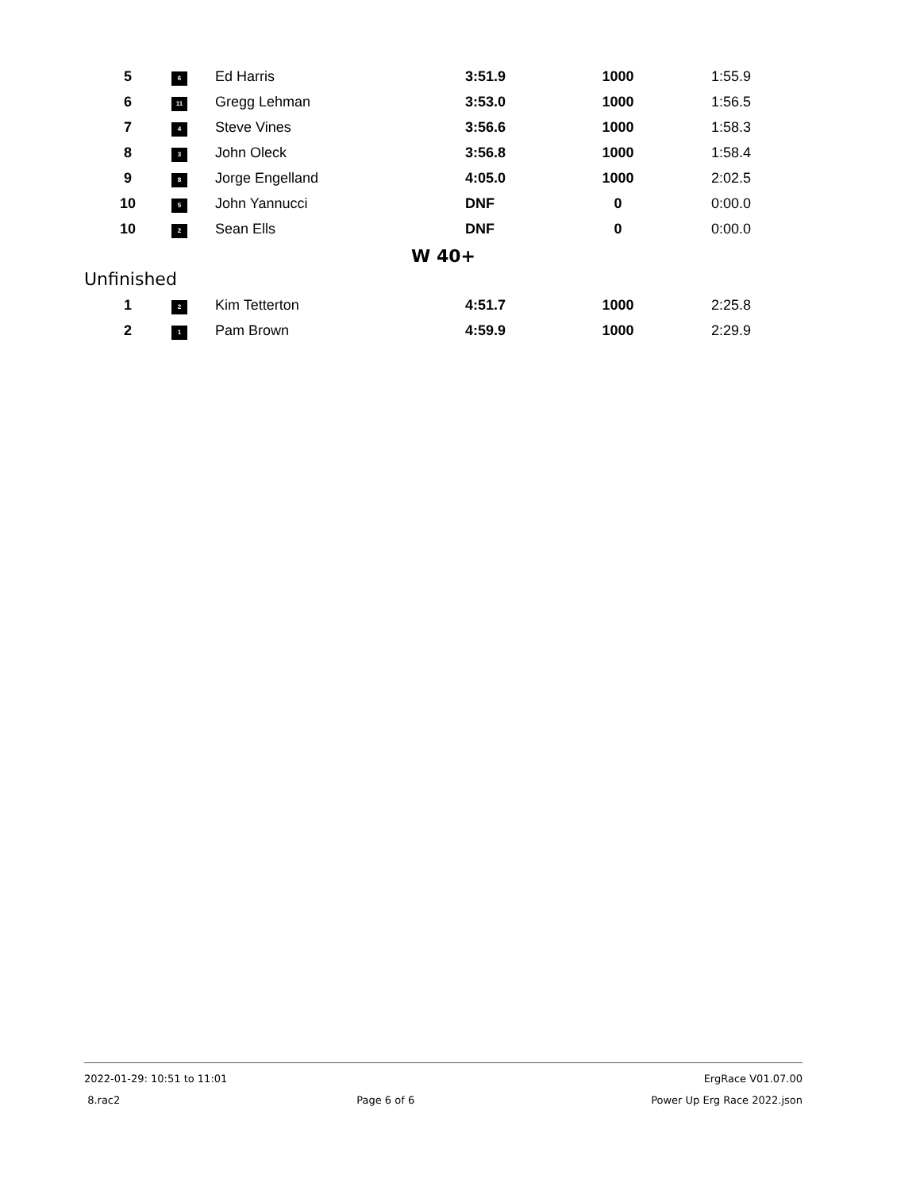| 5 | 6 | Ed Harris | 3:51.9 | 1000 | 1:55.9 |
| 6 | 11 | Gregg Lehman | 3:53.0 | 1000 | 1:56.5 |
| 7 | 4 | Steve Vines | 3:56.6 | 1000 | 1:58.3 |
| 8 | 3 | John Oleck | 3:56.8 | 1000 | 1:58.4 |
| 9 | 8 | Jorge Engelland | 4:05.0 | 1000 | 2:02.5 |
| 10 | 5 | John Yannucci | DNF | 0 | 0:00.0 |
| 10 | 2 | Sean Ells | DNF | 0 | 0:00.0 |
W 40+
Unfinished
| 1 | 2 | Kim Tetterton | 4:51.7 | 1000 | 2:25.8 |
| 2 | 1 | Pam Brown | 4:59.9 | 1000 | 2:29.9 |
2022-01-29: 10:51 to 11:01 ErgRace V01.07.00
8.rac2 Page 6 of 6 Power Up Erg Race 2022.json